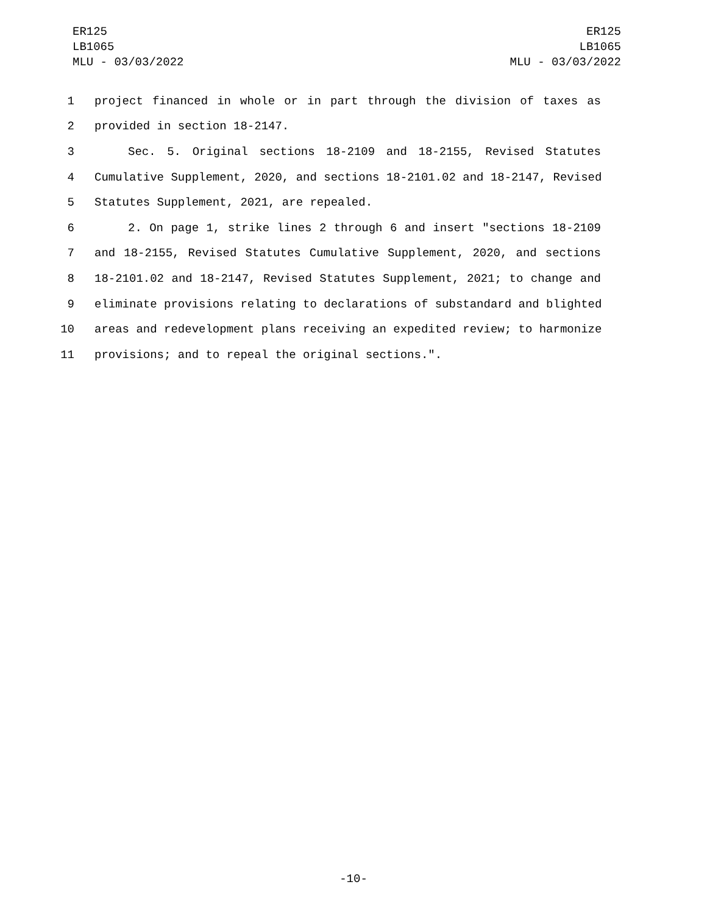ER125
LB1065
MLU - 03/03/2022
ER125
LB1065
MLU - 03/03/2022
1 project financed in whole or in part through the division of taxes as
2 provided in section 18-2147.
3 Sec. 5. Original sections 18-2109 and 18-2155, Revised Statutes
4 Cumulative Supplement, 2020, and sections 18-2101.02 and 18-2147, Revised
5 Statutes Supplement, 2021, are repealed.
6 2. On page 1, strike lines 2 through 6 and insert "sections 18-2109
7 and 18-2155, Revised Statutes Cumulative Supplement, 2020, and sections
8 18-2101.02 and 18-2147, Revised Statutes Supplement, 2021; to change and
9 eliminate provisions relating to declarations of substandard and blighted
10 areas and redevelopment plans receiving an expedited review; to harmonize
11 provisions; and to repeal the original sections.".
-10-